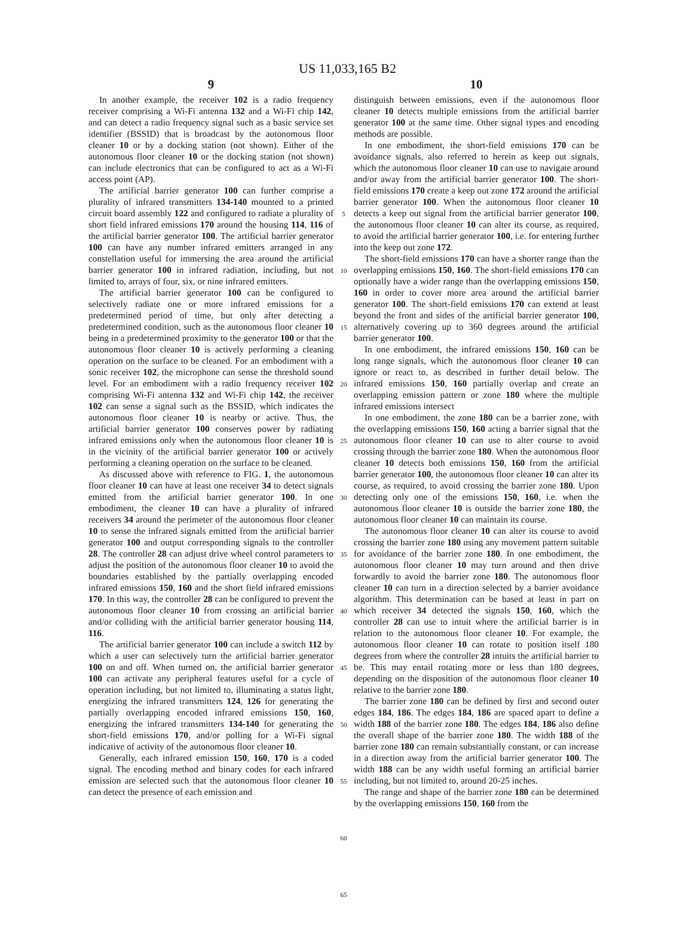US 11,033,165 B2
9
In another example, the receiver 102 is a radio frequency receiver comprising a Wi-Fi antenna 132 and a Wi-Fi chip 142, and can detect a radio frequency signal such as a basic service set identifier (BSSID) that is broadcast by the autonomous floor cleaner 10 or by a docking station (not shown). Either of the autonomous floor cleaner 10 or the docking station (not shown) can include electronics that can be configured to act as a Wi-Fi access point (AP).
The artificial barrier generator 100 can further comprise a plurality of infrared transmitters 134-140 mounted to a printed circuit board assembly 122 and configured to radiate a plurality of short field infrared emissions 170 around the housing 114, 116 of the artificial barrier generator 100. The artificial barrier generator 100 can have any number infrared emitters arranged in any constellation useful for immersing the area around the artificial barrier generator 100 in infrared radiation, including, but not limited to, arrays of four, six, or nine infrared emitters.
The artificial barrier generator 100 can be configured to selectively radiate one or more infrared emissions for a predetermined period of time, but only after detecting a predetermined condition, such as the autonomous floor cleaner 10 being in a predetermined proximity to the generator 100 or that the autonomous floor cleaner 10 is actively performing a cleaning operation on the surface to be cleaned. For an embodiment with a sonic receiver 102, the microphone can sense the threshold sound level. For an embodiment with a radio frequency receiver 102 comprising Wi-Fi antenna 132 and Wi-Fi chip 142, the receiver 102 can sense a signal such as the BSSID, which indicates the autonomous floor cleaner 10 is nearby or active. Thus, the artificial barrier generator 100 conserves power by radiating infrared emissions only when the autonomous floor cleaner 10 is in the vicinity of the artificial barrier generator 100 or actively performing a cleaning operation on the surface to be cleaned.
As discussed above with reference to FIG. 1, the autonomous floor cleaner 10 can have at least one receiver 34 to detect signals emitted from the artificial barrier generator 100. In one embodiment, the cleaner 10 can have a plurality of infrared receivers 34 around the perimeter of the autonomous floor cleaner 10 to sense the infrared signals emitted from the artificial barrier generator 100 and output corresponding signals to the controller 28. The controller 28 can adjust drive wheel control parameters to adjust the position of the autonomous floor cleaner 10 to avoid the boundaries established by the partially overlapping encoded infrared emissions 150, 160 and the short field infrared emissions 170. In this way, the controller 28 can be configured to prevent the autonomous floor cleaner 10 from crossing an artificial barrier and/or colliding with the artificial barrier generator housing 114, 116.
The artificial barrier generator 100 can include a switch 112 by which a user can selectively turn the artificial barrier generator 100 on and off. When turned on, the artificial barrier generator 100 can activate any peripheral features useful for a cycle of operation including, but not limited to, illuminating a status light, energizing the infrared transmitters 124, 126 for generating the partially overlapping encoded infrared emissions 150, 160, energizing the infrared transmitters 134-140 for generating the short-field emissions 170, and/or polling for a Wi-Fi signal indicative of activity of the autonomous floor cleaner 10.
Generally, each infrared emission 150, 160, 170 is a coded signal. The encoding method and binary codes for each infrared emission are selected such that the autonomous floor cleaner 10 can detect the presence of each emission and
5
10
15
20
25
30
35
40
45
50
55
60
65
10
distinguish between emissions, even if the autonomous floor cleaner 10 detects multiple emissions from the artificial barrier generator 100 at the same time. Other signal types and encoding methods are possible.
In one embodiment, the short-field emissions 170 can be avoidance signals, also referred to herein as keep out signals, which the autonomous floor cleaner 10 can use to navigate around and/or away from the artificial barrier generator 100. The short-field emissions 170 create a keep out zone 172 around the artificial barrier generator 100. When the autonomous floor cleaner 10 detects a keep out signal from the artificial barrier generator 100, the autonomous floor cleaner 10 can alter its course, as required, to avoid the artificial barrier generator 100, i.e. for entering further into the keep out zone 172.
The short-field emissions 170 can have a shorter range than the overlapping emissions 150, 160. The short-field emissions 170 can optionally have a wider range than the overlapping emissions 150, 160 in order to cover more area around the artificial barrier generator 100. The short-field emissions 170 can extend at least beyond the front and sides of the artificial barrier generator 100, alternatively covering up to 360 degrees around the artificial barrier generator 100.
In one embodiment, the infrared emissions 150, 160 can be long range signals, which the autonomous floor cleaner 10 can ignore or react to, as described in further detail below. The infrared emissions 150, 160 partially overlap and create an overlapping emission pattern or zone 180 where the multiple infrared emissions intersect
In one embodiment, the zone 180 can be a barrier zone, with the overlapping emissions 150, 160 acting a barrier signal that the autonomous floor cleaner 10 can use to alter course to avoid crossing through the barrier zone 180. When the autonomous floor cleaner 10 detects both emissions 150, 160 from the artificial barrier generator 100, the autonomous floor cleaner 10 can alter its course, as required, to avoid crossing the barrier zone 180. Upon detecting only one of the emissions 150, 160, i.e. when the autonomous floor cleaner 10 is outside the barrier zone 180, the autonomous floor cleaner 10 can maintain its course.
The autonomous floor cleaner 10 can alter its course to avoid crossing the barrier zone 180 using any movement pattern suitable for avoidance of the barrier zone 180. In one embodiment, the autonomous floor cleaner 10 may turn around and then drive forwardly to avoid the barrier zone 180. The autonomous floor cleaner 10 can turn in a direction selected by a barrier avoidance algorithm. This determination can be based at least in part on which receiver 34 detected the signals 150, 160, which the controller 28 can use to intuit where the artificial barrier is in relation to the autonomous floor cleaner 10. For example, the autonomous floor cleaner 10 can rotate to position itself 180 degrees from where the controller 28 intuits the artificial barrier to be. This may entail rotating more or less than 180 degrees, depending on the disposition of the autonomous floor cleaner 10 relative to the barrier zone 180.
The barrier zone 180 can be defined by first and second outer edges 184, 186. The edges 184, 186 are spaced apart to define a width 188 of the barrier zone 180. The edges 184, 186 also define the overall shape of the barrier zone 180. The width 188 of the barrier zone 180 can remain substantially constant, or can increase in a direction away from the artificial barrier generator 100. The width 188 can be any width useful forming an artificial barrier including, but not limited to, around 20-25 inches.
The range and shape of the barrier zone 180 can be determined by the overlapping emissions 150, 160 from the